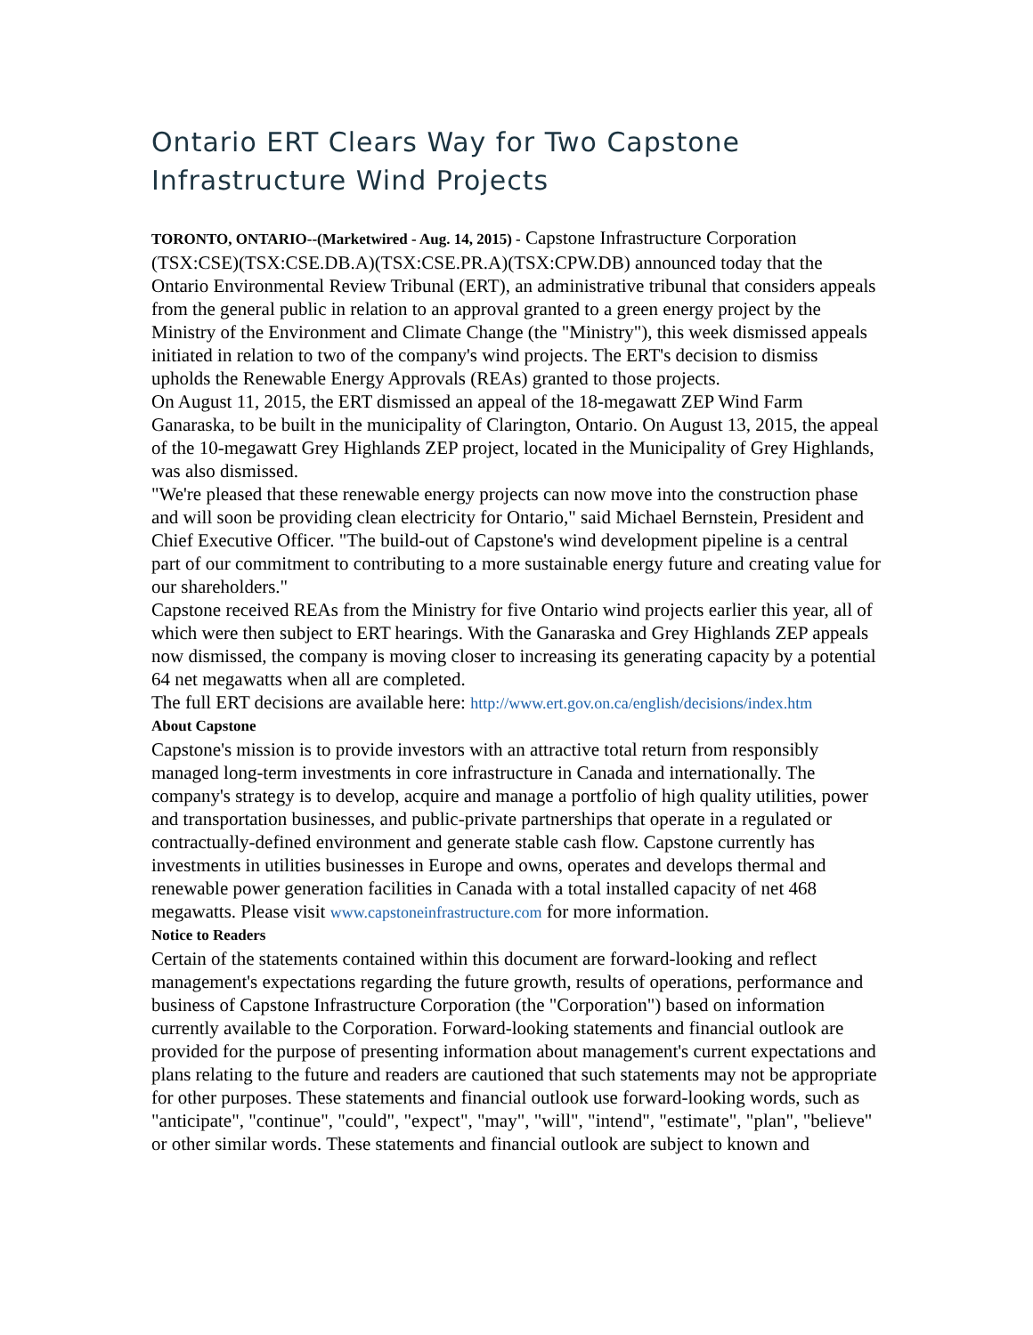Ontario ERT Clears Way for Two Capstone Infrastructure Wind Projects
TORONTO, ONTARIO--(Marketwired - Aug. 14, 2015) - Capstone Infrastructure Corporation (TSX:CSE)(TSX:CSE.DB.A)(TSX:CSE.PR.A)(TSX:CPW.DB) announced today that the Ontario Environmental Review Tribunal (ERT), an administrative tribunal that considers appeals from the general public in relation to an approval granted to a green energy project by the Ministry of the Environment and Climate Change (the "Ministry"), this week dismissed appeals initiated in relation to two of the company's wind projects. The ERT's decision to dismiss upholds the Renewable Energy Approvals (REAs) granted to those projects.
On August 11, 2015, the ERT dismissed an appeal of the 18-megawatt ZEP Wind Farm Ganaraska, to be built in the municipality of Clarington, Ontario. On August 13, 2015, the appeal of the 10-megawatt Grey Highlands ZEP project, located in the Municipality of Grey Highlands, was also dismissed.
"We're pleased that these renewable energy projects can now move into the construction phase and will soon be providing clean electricity for Ontario," said Michael Bernstein, President and Chief Executive Officer. "The build-out of Capstone's wind development pipeline is a central part of our commitment to contributing to a more sustainable energy future and creating value for our shareholders."
Capstone received REAs from the Ministry for five Ontario wind projects earlier this year, all of which were then subject to ERT hearings. With the Ganaraska and Grey Highlands ZEP appeals now dismissed, the company is moving closer to increasing its generating capacity by a potential 64 net megawatts when all are completed.
The full ERT decisions are available here: http://www.ert.gov.on.ca/english/decisions/index.htm
About Capstone
Capstone's mission is to provide investors with an attractive total return from responsibly managed long-term investments in core infrastructure in Canada and internationally. The company's strategy is to develop, acquire and manage a portfolio of high quality utilities, power and transportation businesses, and public-private partnerships that operate in a regulated or contractually-defined environment and generate stable cash flow. Capstone currently has investments in utilities businesses in Europe and owns, operates and develops thermal and renewable power generation facilities in Canada with a total installed capacity of net 468 megawatts. Please visit www.capstoneinfrastructure.com for more information.
Notice to Readers
Certain of the statements contained within this document are forward-looking and reflect management's expectations regarding the future growth, results of operations, performance and business of Capstone Infrastructure Corporation (the "Corporation") based on information currently available to the Corporation. Forward-looking statements and financial outlook are provided for the purpose of presenting information about management's current expectations and plans relating to the future and readers are cautioned that such statements may not be appropriate for other purposes. These statements and financial outlook use forward-looking words, such as "anticipate", "continue", "could", "expect", "may", "will", "intend", "estimate", "plan", "believe" or other similar words. These statements and financial outlook are subject to known and